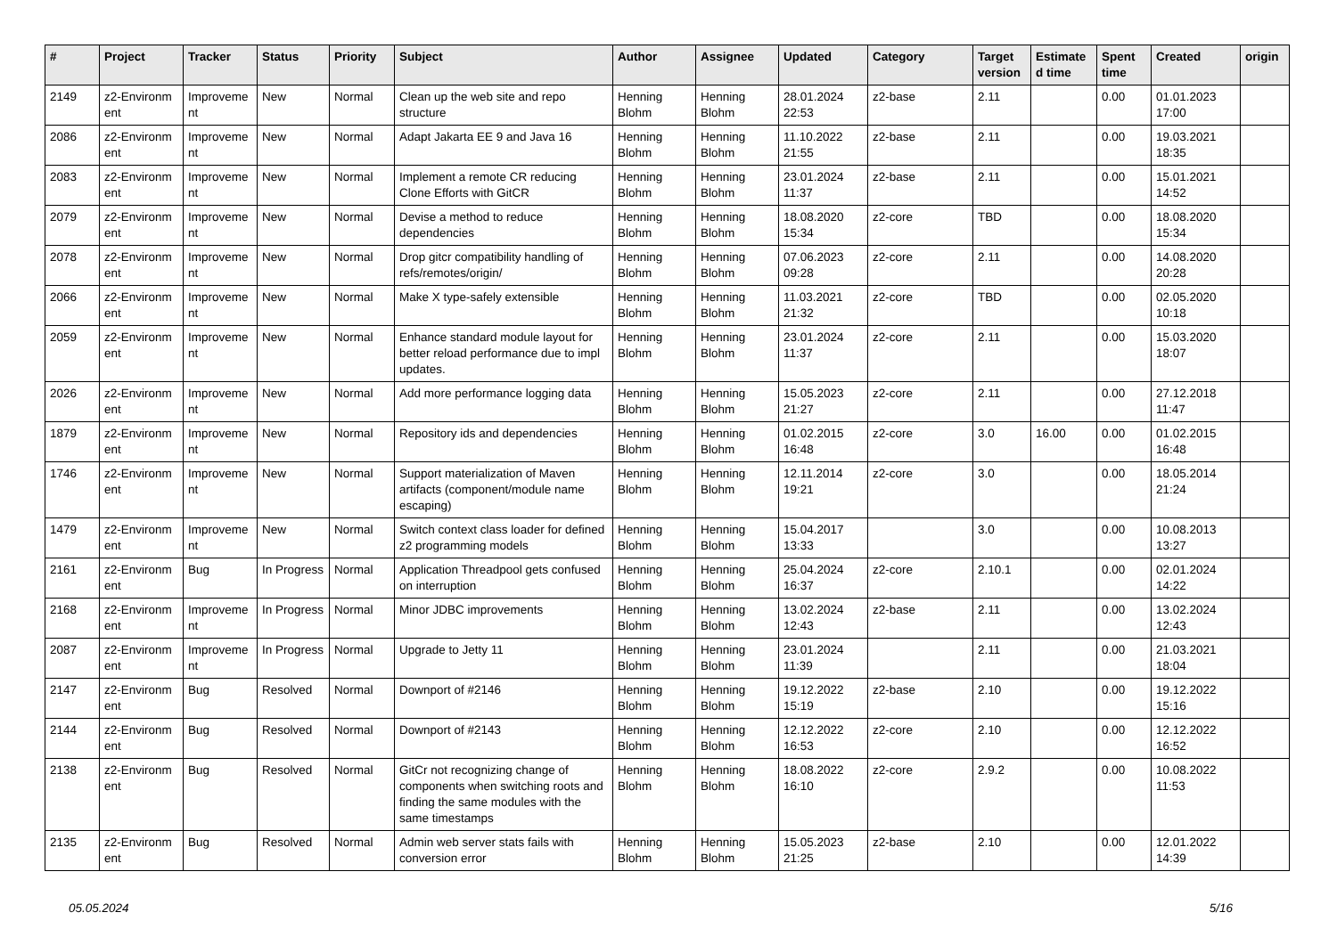| # | Project | Tracker | Status | Priority | Subject | Author | Assignee | Updated | Category | Target version | Estimate d time | Spent time | Created | origin |
| --- | --- | --- | --- | --- | --- | --- | --- | --- | --- | --- | --- | --- | --- | --- |
| 2149 | z2-Environm ent | Improveme nt | New | Normal | Clean up the web site and repo structure | Henning Blohm | Henning Blohm | 28.01.2024 22:53 | z2-base | 2.11 | | 0.00 | 01.01.2023 17:00 | |
| 2086 | z2-Environm ent | Improveme nt | New | Normal | Adapt Jakarta EE 9 and Java 16 | Henning Blohm | Henning Blohm | 11.10.2022 21:55 | z2-base | 2.11 | | 0.00 | 19.03.2021 18:35 | |
| 2083 | z2-Environm ent | Improveme nt | New | Normal | Implement a remote CR reducing Clone Efforts with GitCR | Henning Blohm | Henning Blohm | 23.01.2024 11:37 | z2-base | 2.11 | | 0.00 | 15.01.2021 14:52 | |
| 2079 | z2-Environm ent | Improveme nt | New | Normal | Devise a method to reduce dependencies | Henning Blohm | Henning Blohm | 18.08.2020 15:34 | z2-core | TBD | | 0.00 | 18.08.2020 15:34 | |
| 2078 | z2-Environm ent | Improveme nt | New | Normal | Drop gitcr compatibility handling of refs/remotes/origin/ | Henning Blohm | Henning Blohm | 07.06.2023 09:28 | z2-core | 2.11 | | 0.00 | 14.08.2020 20:28 | |
| 2066 | z2-Environm ent | Improveme nt | New | Normal | Make X type-safely extensible | Henning Blohm | Henning Blohm | 11.03.2021 21:32 | z2-core | TBD | | 0.00 | 02.05.2020 10:18 | |
| 2059 | z2-Environm ent | Improveme nt | New | Normal | Enhance standard module layout for better reload performance due to impl updates. | Henning Blohm | Henning Blohm | 23.01.2024 11:37 | z2-core | 2.11 | | 0.00 | 15.03.2020 18:07 | |
| 2026 | z2-Environm ent | Improveme nt | New | Normal | Add more performance logging data | Henning Blohm | Henning Blohm | 15.05.2023 21:27 | z2-core | 2.11 | | 0.00 | 27.12.2018 11:47 | |
| 1879 | z2-Environm ent | Improveme nt | New | Normal | Repository ids and dependencies | Henning Blohm | Henning Blohm | 01.02.2015 16:48 | z2-core | 3.0 | 16.00 | 0.00 | 01.02.2015 16:48 | |
| 1746 | z2-Environm ent | Improveme nt | New | Normal | Support materialization of Maven artifacts (component/module name escaping) | Henning Blohm | Henning Blohm | 12.11.2014 19:21 | z2-core | 3.0 | | 0.00 | 18.05.2014 21:24 | |
| 1479 | z2-Environm ent | Improveme nt | New | Normal | Switch context class loader for defined z2 programming models | Henning Blohm | Henning Blohm | 15.04.2017 13:33 | | 3.0 | | 0.00 | 10.08.2013 13:27 | |
| 2161 | z2-Environm ent | Bug | In Progress | Normal | Application Threadpool gets confused on interruption | Henning Blohm | Henning Blohm | 25.04.2024 16:37 | z2-core | 2.10.1 | | 0.00 | 02.01.2024 14:22 | |
| 2168 | z2-Environm ent | Improveme nt | In Progress | Normal | Minor JDBC improvements | Henning Blohm | Henning Blohm | 13.02.2024 12:43 | z2-base | 2.11 | | 0.00 | 13.02.2024 12:43 | |
| 2087 | z2-Environm ent | Improveme nt | In Progress | Normal | Upgrade to Jetty 11 | Henning Blohm | Henning Blohm | 23.01.2024 11:39 | | 2.11 | | 0.00 | 21.03.2021 18:04 | |
| 2147 | z2-Environm ent | Bug | Resolved | Normal | Downport of #2146 | Henning Blohm | Henning Blohm | 19.12.2022 15:19 | z2-base | 2.10 | | 0.00 | 19.12.2022 15:16 | |
| 2144 | z2-Environm ent | Bug | Resolved | Normal | Downport of #2143 | Henning Blohm | Henning Blohm | 12.12.2022 16:53 | z2-core | 2.10 | | 0.00 | 12.12.2022 16:52 | |
| 2138 | z2-Environm ent | Bug | Resolved | Normal | GitCr not recognizing change of components when switching roots and finding the same modules with the same timestamps | Henning Blohm | Henning Blohm | 18.08.2022 16:10 | z2-core | 2.9.2 | | 0.00 | 10.08.2022 11:53 | |
| 2135 | z2-Environm ent | Bug | Resolved | Normal | Admin web server stats fails with conversion error | Henning Blohm | Henning Blohm | 15.05.2023 21:25 | z2-base | 2.10 | | 0.00 | 12.01.2022 14:39 | |
05.05.2024 5/16